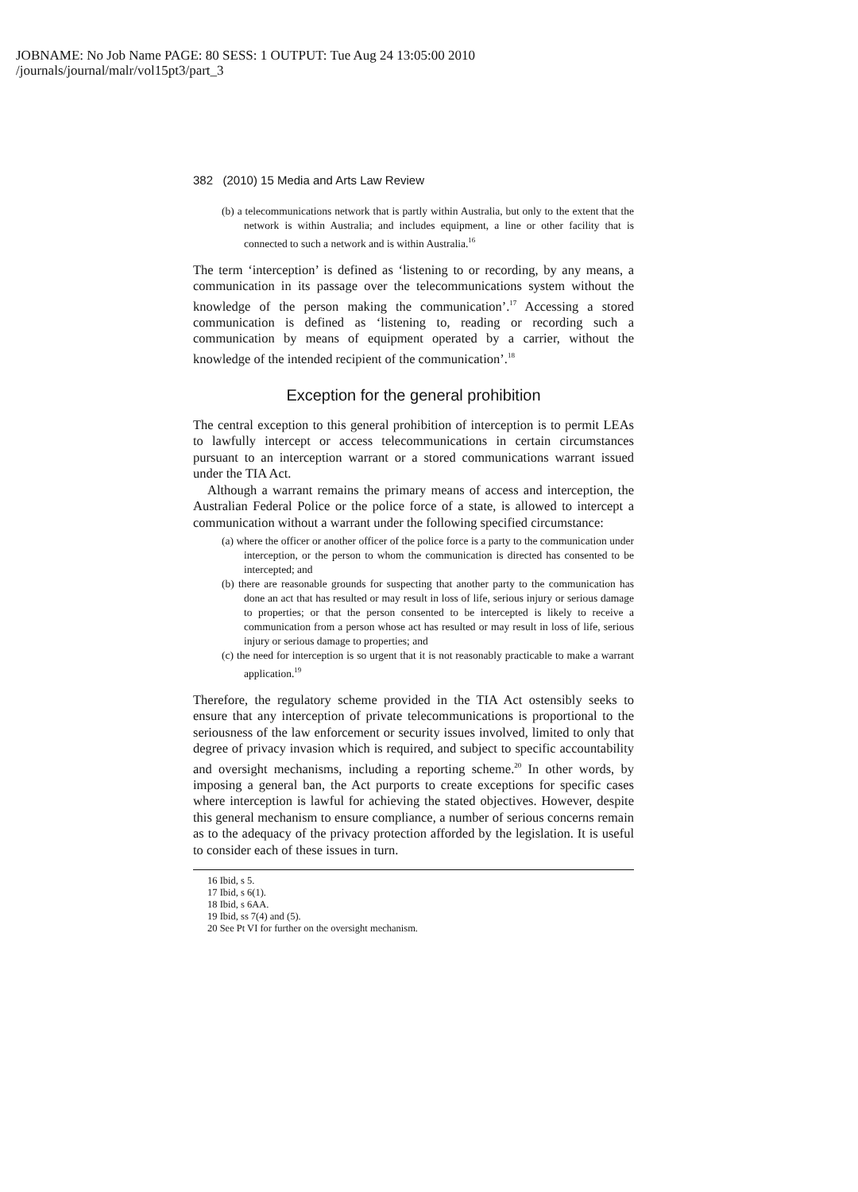JOBNAME: No Job Name PAGE: 80 SESS: 1 OUTPUT: Tue Aug 24 13:05:00 2010
/journals/journal/malr/vol15pt3/part_3
382 (2010) 15 Media and Arts Law Review
(b) a telecommunications network that is partly within Australia, but only to the extent that the network is within Australia; and includes equipment, a line or other facility that is connected to such a network and is within Australia.<sup>16</sup>
The term ‘interception’ is defined as ‘listening to or recording, by any means, a communication in its passage over the telecommunications system without the knowledge of the person making the communication’.<sup>17</sup> Accessing a stored communication is defined as ‘listening to, reading or recording such a communication by means of equipment operated by a carrier, without the knowledge of the intended recipient of the communication’.<sup>18</sup>
Exception for the general prohibition
The central exception to this general prohibition of interception is to permit LEAs to lawfully intercept or access telecommunications in certain circumstances pursuant to an interception warrant or a stored communications warrant issued under the TIA Act.
Although a warrant remains the primary means of access and interception, the Australian Federal Police or the police force of a state, is allowed to intercept a communication without a warrant under the following specified circumstance:
(a) where the officer or another officer of the police force is a party to the communication under interception, or the person to whom the communication is directed has consented to be intercepted; and
(b) there are reasonable grounds for suspecting that another party to the communication has done an act that has resulted or may result in loss of life, serious injury or serious damage to properties; or that the person consented to be intercepted is likely to receive a communication from a person whose act has resulted or may result in loss of life, serious injury or serious damage to properties; and
(c) the need for interception is so urgent that it is not reasonably practicable to make a warrant application.<sup>19</sup>
Therefore, the regulatory scheme provided in the TIA Act ostensibly seeks to ensure that any interception of private telecommunications is proportional to the seriousness of the law enforcement or security issues involved, limited to only that degree of privacy invasion which is required, and subject to specific accountability and oversight mechanisms, including a reporting scheme.<sup>20</sup> In other words, by imposing a general ban, the Act purports to create exceptions for specific cases where interception is lawful for achieving the stated objectives. However, despite this general mechanism to ensure compliance, a number of serious concerns remain as to the adequacy of the privacy protection afforded by the legislation. It is useful to consider each of these issues in turn.
16 Ibid, s 5.
17 Ibid, s 6(1).
18 Ibid, s 6AA.
19 Ibid, ss 7(4) and (5).
20 See Pt VI for further on the oversight mechanism.